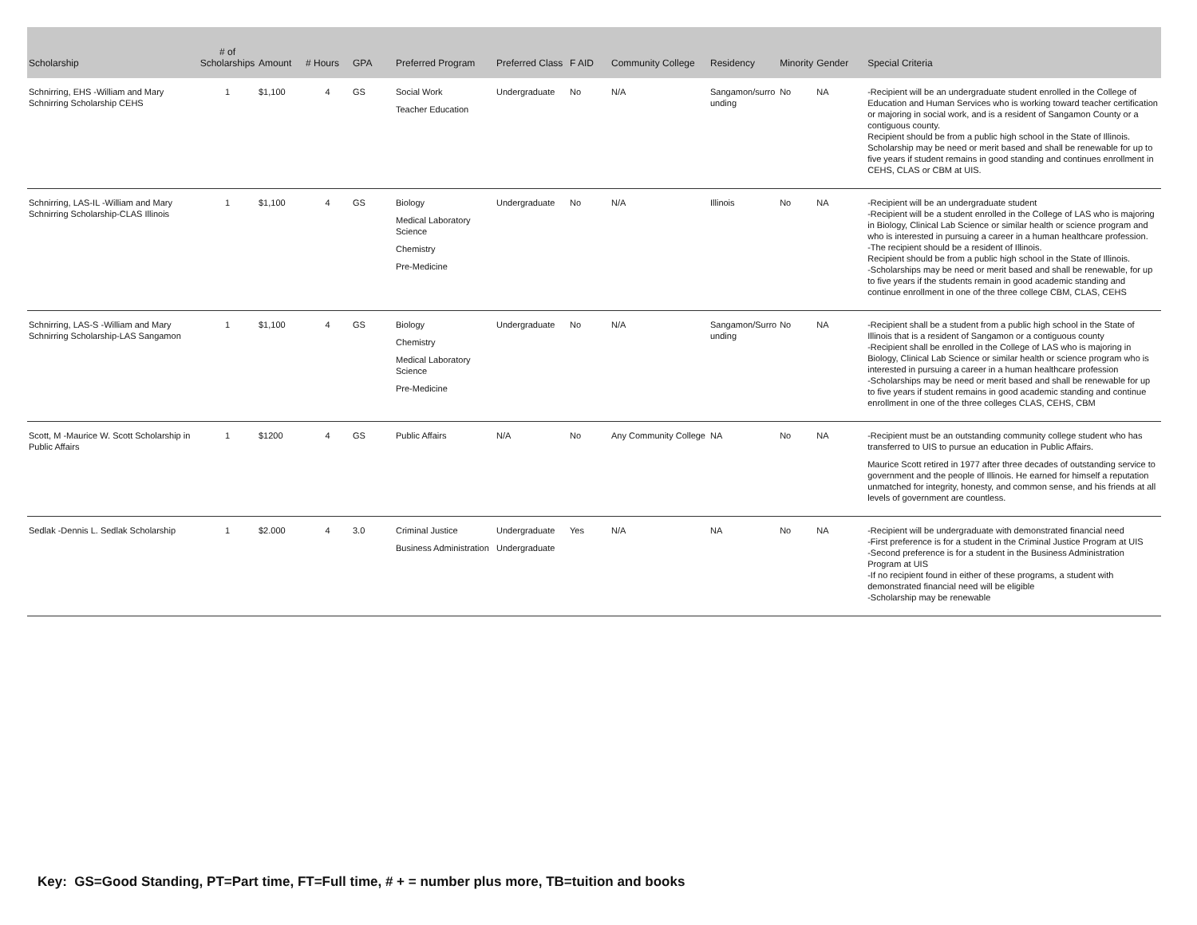| Scholarship | # of Scholarships | Amount | # Hours | GPA | Preferred Program | Preferred Class | F AID | Community College | Residency | Minority | Gender | Special Criteria |
| --- | --- | --- | --- | --- | --- | --- | --- | --- | --- | --- | --- | --- |
| Schnirring, EHS -William and Mary Schnirring Scholarship CEHS | 1 | $1,100 | 4 | GS | Social Work Teacher Education | Undergraduate | No | N/A | Sangamon/surro unding | No | NA | -Recipient will be an undergraduate student enrolled in the College of Education and Human Services who is working toward teacher certification or majoring in social work, and is a resident of Sangamon County or a contiguous county. Recipient should be from a public high school in the State of Illinois. Scholarship may be need or merit based and shall be renewable for up to five years if student remains in good standing and continues enrollment in CEHS, CLAS or CBM at UIS. |
| Schnirring, LAS-IL -William and Mary Schnirring Scholarship-CLAS Illinois | 1 | $1,100 | 4 | GS | Biology Medical Laboratory Science Chemistry Pre-Medicine | Undergraduate | No | N/A | Illinois | No | NA | -Recipient will be an undergraduate student -Recipient will be a student enrolled in the College of LAS who is majoring in Biology, Clinical Lab Science or similar health or science program and who is interested in pursuing a career in a human healthcare profession. -The recipient should be a resident of Illinois. Recipient should be from a public high school in the State of Illinois. -Scholarships may be need or merit based and shall be renewable, for up to five years if the students remain in good academic standing and continue enrollment in one of the three college CBM, CLAS, CEHS |
| Schnirring, LAS-S -William and Mary Schnirring Scholarship-LAS Sangamon | 1 | $1,100 | 4 | GS | Biology Chemistry Medical Laboratory Science Pre-Medicine | Undergraduate | No | N/A | Sangamon/Surro unding | No | NA | -Recipient shall be a student from a public high school in the State of Illinois that is a resident of Sangamon or a contiguous county -Recipient shall be enrolled in the College of LAS who is majoring in Biology, Clinical Lab Science or similar health or science program who is interested in pursuing a career in a human healthcare profession -Scholarships may be need or merit based and shall be renewable for up to five years if student remains in good academic standing and continue enrollment in one of the three colleges CLAS, CEHS, CBM |
| Scott, M -Maurice W. Scott Scholarship in Public Affairs | 1 | $1200 | 4 | GS | Public Affairs | N/A | No | Any Community College | NA | No | NA | -Recipient must be an outstanding community college student who has transferred to UIS to pursue an education in Public Affairs. Maurice Scott retired in 1977 after three decades of outstanding service to government and the people of Illinois. He earned for himself a reputation unmatched for integrity, honesty, and common sense, and his friends at all levels of government are countless. |
| Sedlak -Dennis L. Sedlak Scholarship | 1 | $2.000 | 4 | 3.0 | Criminal Justice Business Administration | Undergraduate Undergraduate | Yes | N/A | NA | No | NA | -Recipient will be undergraduate with demonstrated financial need -First preference is for a student in the Criminal Justice Program at UIS -Second preference is for a student in the Business Administration Program at UIS -If no recipient found in either of these programs, a student with demonstrated financial need will be eligible -Scholarship may be renewable |
Key: GS=Good Standing, PT=Part time, FT=Full time, # + = number plus more, TB=tuition and books